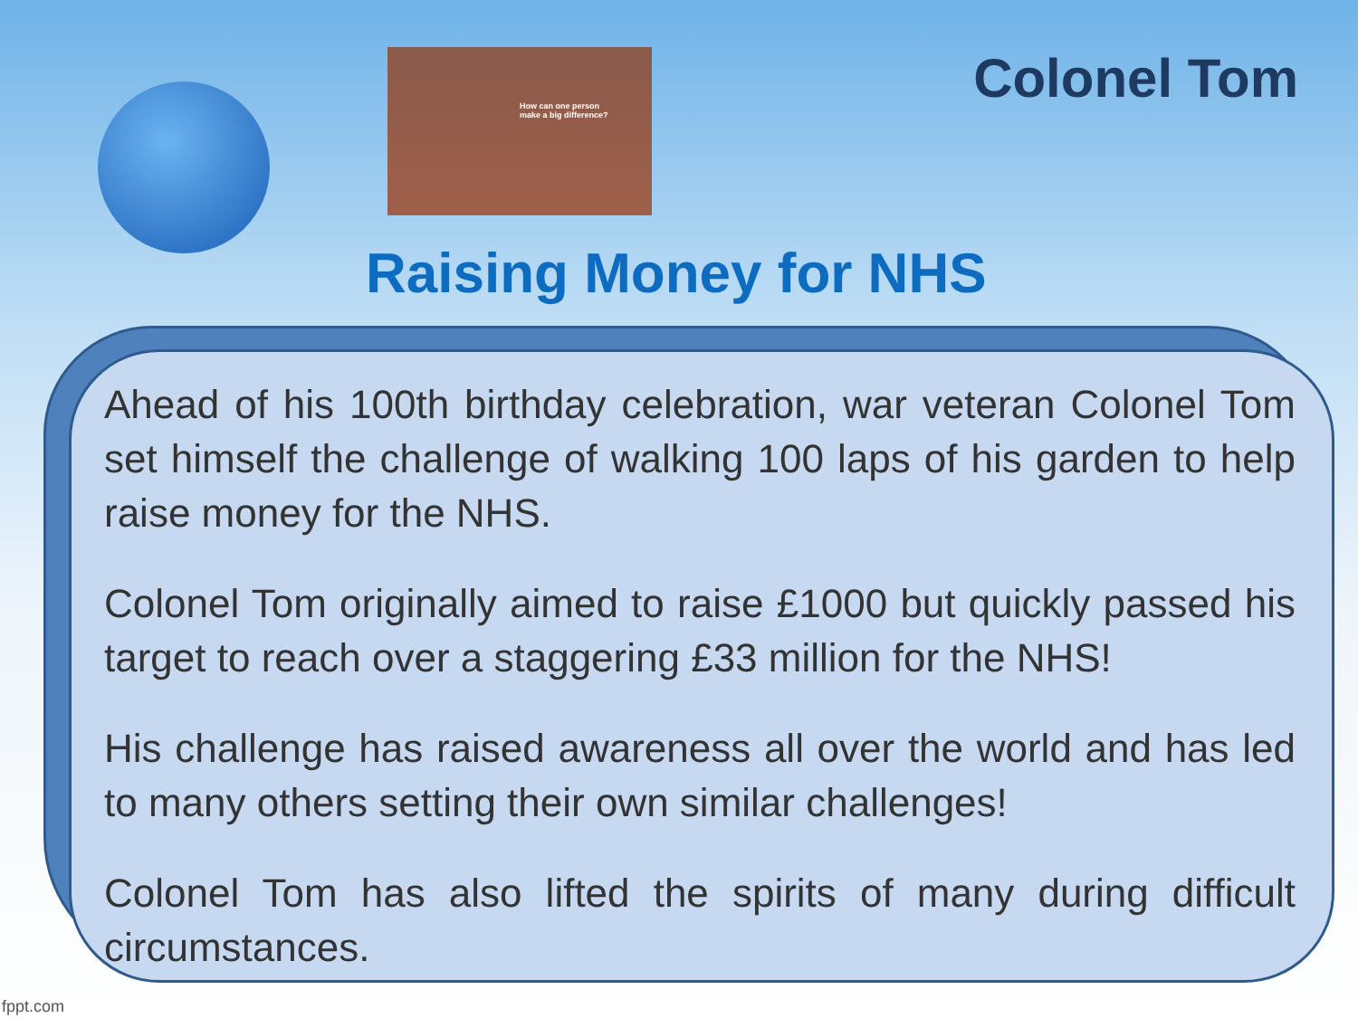How can one person make a big difference?
Colonel Tom
Raising Money for NHS
Ahead of his 100th birthday celebration, war veteran Colonel Tom set himself the challenge of walking 100 laps of his garden to help raise money for the NHS.
Colonel Tom originally aimed to raise £1000 but quickly passed his target to reach over a staggering £33 million for the NHS!
His challenge has raised awareness all over the world and has led to many others setting their own similar challenges!
Colonel Tom has also lifted the spirits of many during difficult circumstances.
fppt.com